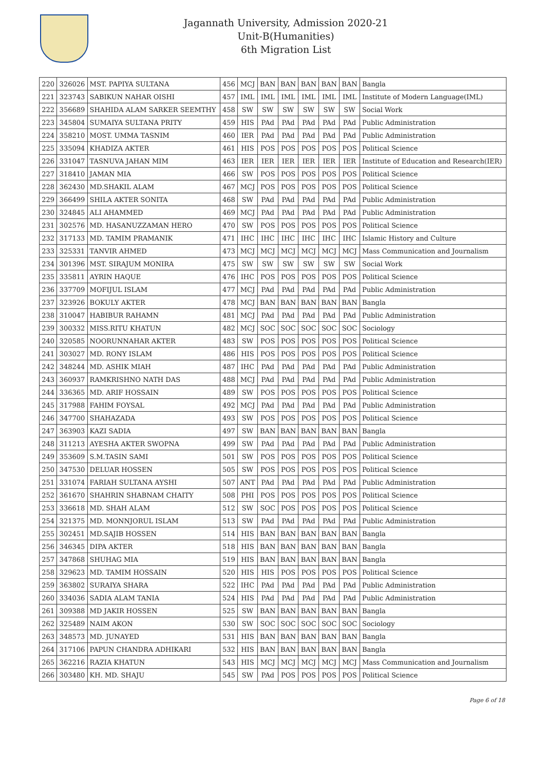Jagannath University, Admission 2020-21
Unit-B(Humanities)
6th Migration List
| 220 | 326026 | MST. PAPIYA SULTANA | 456 | MCJ | BAN | BAN | BAN | BAN | BAN | Bangla |
| 221 | 323743 | SABIKUN NAHAR OISHI | 457 | IML | IML | IML | IML | IML | IML | Institute of Modern Language(IML) |
| 222 | 356689 | SHAHIDA ALAM SARKER SEEMTHY | 458 | SW | SW | SW | SW | SW | SW | Social Work |
| 223 | 345804 | SUMAIYA SULTANA PRITY | 459 | HIS | PAd | PAd | PAd | PAd | PAd | Public Administration |
| 224 | 358210 | MOST. UMMA TASNIM | 460 | IER | PAd | PAd | PAd | PAd | PAd | Public Administration |
| 225 | 335094 | KHADIZA AKTER | 461 | HIS | POS | POS | POS | POS | POS | Political Science |
| 226 | 331047 | TASNUVA JAHAN MIM | 463 | IER | IER | IER | IER | IER | IER | Institute of Education and Research(IER) |
| 227 | 318410 | JAMAN MIA | 466 | SW | POS | POS | POS | POS | POS | Political Science |
| 228 | 362430 | MD.SHAKIL ALAM | 467 | MCJ | POS | POS | POS | POS | POS | Political Science |
| 229 | 366499 | SHILA AKTER SONITA | 468 | SW | PAd | PAd | PAd | PAd | PAd | Public Administration |
| 230 | 324845 | ALI AHAMMED | 469 | MCJ | PAd | PAd | PAd | PAd | PAd | Public Administration |
| 231 | 302576 | MD. HASANUZZAMAN HERO | 470 | SW | POS | POS | POS | POS | POS | Political Science |
| 232 | 317133 | MD. TAMIM PRAMANIK | 471 | IHC | IHC | IHC | IHC | IHC | IHC | Islamic History and Culture |
| 233 | 325331 | TANVIR AHMED | 473 | MCJ | MCJ | MCJ | MCJ | MCJ | MCJ | Mass Communication and Journalism |
| 234 | 301396 | MST. SIRAJUM MONIRA | 475 | SW | SW | SW | SW | SW | SW | Social Work |
| 235 | 335811 | AYRIN HAQUE | 476 | IHC | POS | POS | POS | POS | POS | Political Science |
| 236 | 337709 | MOFIJUL ISLAM | 477 | MCJ | PAd | PAd | PAd | PAd | PAd | Public Administration |
| 237 | 323926 | BOKULY AKTER | 478 | MCJ | BAN | BAN | BAN | BAN | BAN | Bangla |
| 238 | 310047 | HABIBUR RAHAMN | 481 | MCJ | PAd | PAd | PAd | PAd | PAd | Public Administration |
| 239 | 300332 | MISS.RITU KHATUN | 482 | MCJ | SOC | SOC | SOC | SOC | SOC | Sociology |
| 240 | 320585 | NOORUNNAHAR AKTER | 483 | SW | POS | POS | POS | POS | POS | Political Science |
| 241 | 303027 | MD. RONY ISLAM | 486 | HIS | POS | POS | POS | POS | POS | Political Science |
| 242 | 348244 | MD. ASHIK MIAH | 487 | IHC | PAd | PAd | PAd | PAd | PAd | Public Administration |
| 243 | 360937 | RAMKRISHNO NATH DAS | 488 | MCJ | PAd | PAd | PAd | PAd | PAd | Public Administration |
| 244 | 336365 | MD. ARIF HOSSAIN | 489 | SW | POS | POS | POS | POS | POS | Political Science |
| 245 | 317988 | FAHIM FOYSAL | 492 | MCJ | PAd | PAd | PAd | PAd | PAd | Public Administration |
| 246 | 347700 | SHAHAZADA | 493 | SW | POS | POS | POS | POS | POS | Political Science |
| 247 | 363903 | KAZI SADIA | 497 | SW | BAN | BAN | BAN | BAN | BAN | Bangla |
| 248 | 311213 | AYESHA AKTER SWOPNA | 499 | SW | PAd | PAd | PAd | PAd | PAd | Public Administration |
| 249 | 353609 | S.M.TASIN SAMI | 501 | SW | POS | POS | POS | POS | POS | Political Science |
| 250 | 347530 | DELUAR HOSSEN | 505 | SW | POS | POS | POS | POS | POS | Political Science |
| 251 | 331074 | FARIAH SULTANA AYSHI | 507 | ANT | PAd | PAd | PAd | PAd | PAd | Public Administration |
| 252 | 361670 | SHAHRIN SHABNAM CHAITY | 508 | PHI | POS | POS | POS | POS | POS | Political Science |
| 253 | 336618 | MD. SHAH ALAM | 512 | SW | SOC | POS | POS | POS | POS | Political Science |
| 254 | 321375 | MD. MONNJORUL ISLAM | 513 | SW | PAd | PAd | PAd | PAd | PAd | Public Administration |
| 255 | 302451 | MD.SAJIB HOSSEN | 514 | HIS | BAN | BAN | BAN | BAN | BAN | Bangla |
| 256 | 346345 | DIPA AKTER | 518 | HIS | BAN | BAN | BAN | BAN | BAN | Bangla |
| 257 | 347868 | SHUHAG MIA | 519 | HIS | BAN | BAN | BAN | BAN | BAN | Bangla |
| 258 | 329623 | MD. TAMIM HOSSAIN | 520 | HIS | HIS | POS | POS | POS | POS | Political Science |
| 259 | 363802 | SURAIYA SHARA | 522 | IHC | PAd | PAd | PAd | PAd | PAd | Public Administration |
| 260 | 334036 | SADIA ALAM TANIA | 524 | HIS | PAd | PAd | PAd | PAd | PAd | Public Administration |
| 261 | 309388 | MD JAKIR HOSSEN | 525 | SW | BAN | BAN | BAN | BAN | BAN | Bangla |
| 262 | 325489 | NAIM AKON | 530 | SW | SOC | SOC | SOC | SOC | SOC | Sociology |
| 263 | 348573 | MD. JUNAYED | 531 | HIS | BAN | BAN | BAN | BAN | BAN | Bangla |
| 264 | 317106 | PAPUN CHANDRA ADHIKARI | 532 | HIS | BAN | BAN | BAN | BAN | BAN | Bangla |
| 265 | 362216 | RAZIA KHATUN | 543 | HIS | MCJ | MCJ | MCJ | MCJ | MCJ | Mass Communication and Journalism |
| 266 | 303480 | KH. MD. SHAJU | 545 | SW | PAd | POS | POS | POS | POS | Political Science |
Page 6 of 18